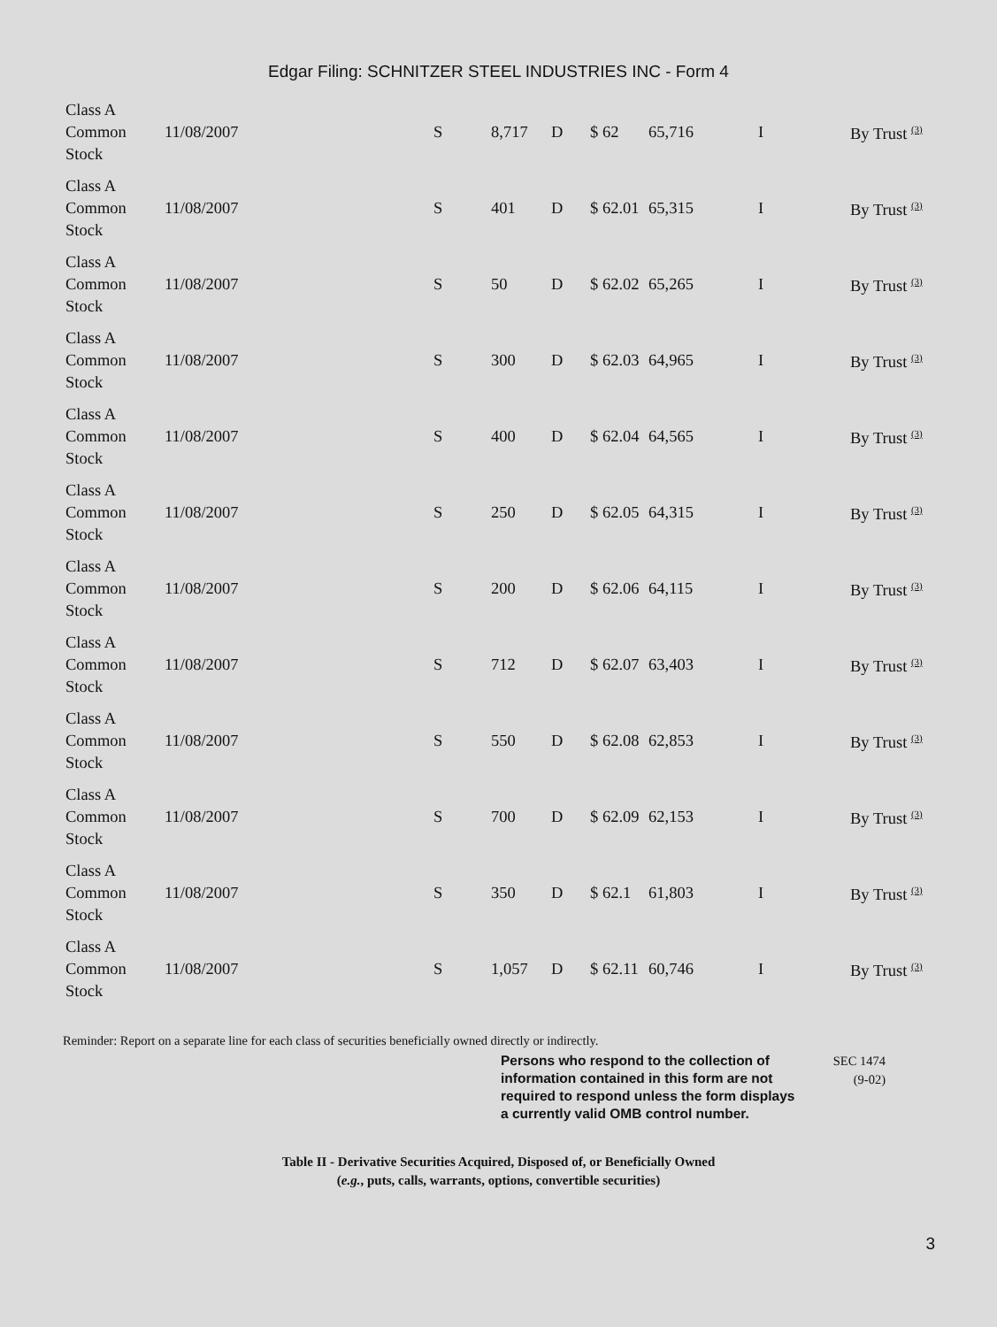Edgar Filing: SCHNITZER STEEL INDUSTRIES INC - Form 4
| Class A Common Stock | 11/08/2007 | S | 8,717 | D | $ 62 | 65,716 | I | By Trust <sup>(3)</sup> |
| Class A Common Stock | 11/08/2007 | S | 401 | D | $ 62.01 | 65,315 | I | By Trust <sup>(3)</sup> |
| Class A Common Stock | 11/08/2007 | S | 50 | D | $ 62.02 | 65,265 | I | By Trust <sup>(3)</sup> |
| Class A Common Stock | 11/08/2007 | S | 300 | D | $ 62.03 | 64,965 | I | By Trust <sup>(3)</sup> |
| Class A Common Stock | 11/08/2007 | S | 400 | D | $ 62.04 | 64,565 | I | By Trust <sup>(3)</sup> |
| Class A Common Stock | 11/08/2007 | S | 250 | D | $ 62.05 | 64,315 | I | By Trust <sup>(3)</sup> |
| Class A Common Stock | 11/08/2007 | S | 200 | D | $ 62.06 | 64,115 | I | By Trust <sup>(3)</sup> |
| Class A Common Stock | 11/08/2007 | S | 712 | D | $ 62.07 | 63,403 | I | By Trust <sup>(3)</sup> |
| Class A Common Stock | 11/08/2007 | S | 550 | D | $ 62.08 | 62,853 | I | By Trust <sup>(3)</sup> |
| Class A Common Stock | 11/08/2007 | S | 700 | D | $ 62.09 | 62,153 | I | By Trust <sup>(3)</sup> |
| Class A Common Stock | 11/08/2007 | S | 350 | D | $ 62.1 | 61,803 | I | By Trust <sup>(3)</sup> |
| Class A Common Stock | 11/08/2007 | S | 1,057 | D | $ 62.11 | 60,746 | I | By Trust <sup>(3)</sup> |
Reminder: Report on a separate line for each class of securities beneficially owned directly or indirectly.
Persons who respond to the collection of information contained in this form are not required to respond unless the form displays a currently valid OMB control number.
SEC 1474
(9-02)
Table II - Derivative Securities Acquired, Disposed of, or Beneficially Owned
(e.g., puts, calls, warrants, options, convertible securities)
3